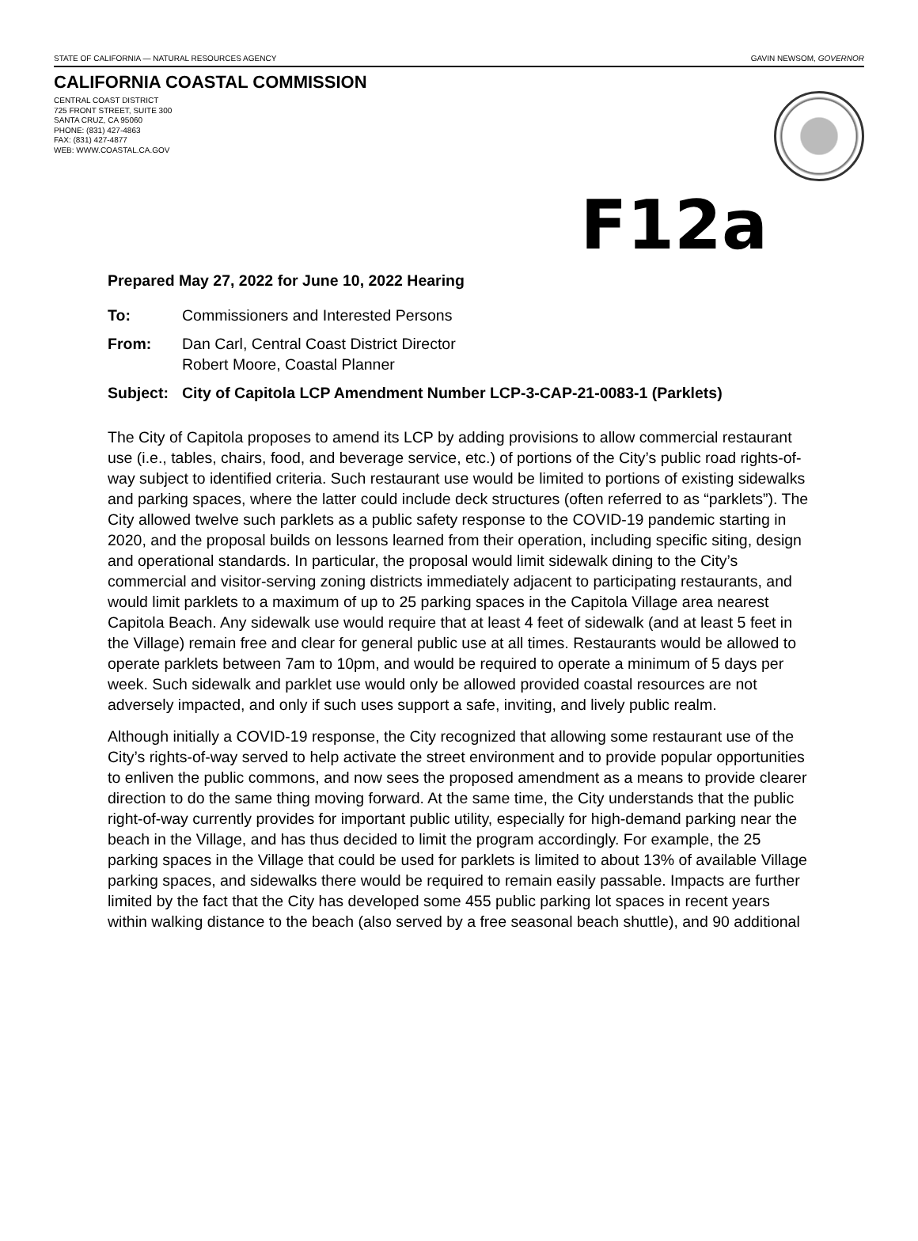STATE OF CALIFORNIA — NATURAL RESOURCES AGENCY GAVIN NEWSOM, GOVERNOR
CALIFORNIA COASTAL COMMISSION
CENTRAL COAST DISTRICT
725 FRONT STREET, SUITE 300
SANTA CRUZ, CA 95060
PHONE: (831) 427-4863
FAX: (831) 427-4877
WEB: WWW.COASTAL.CA.GOV
F12a
Prepared May 27, 2022 for June 10, 2022 Hearing
To: Commissioners and Interested Persons
From: Dan Carl, Central Coast District Director
Robert Moore, Coastal Planner
Subject: City of Capitola LCP Amendment Number LCP-3-CAP-21-0083-1 (Parklets)
The City of Capitola proposes to amend its LCP by adding provisions to allow commercial restaurant use (i.e., tables, chairs, food, and beverage service, etc.) of portions of the City’s public road rights-of-way subject to identified criteria. Such restaurant use would be limited to portions of existing sidewalks and parking spaces, where the latter could include deck structures (often referred to as “parklets”). The City allowed twelve such parklets as a public safety response to the COVID-19 pandemic starting in 2020, and the proposal builds on lessons learned from their operation, including specific siting, design and operational standards. In particular, the proposal would limit sidewalk dining to the City’s commercial and visitor-serving zoning districts immediately adjacent to participating restaurants, and would limit parklets to a maximum of up to 25 parking spaces in the Capitola Village area nearest Capitola Beach. Any sidewalk use would require that at least 4 feet of sidewalk (and at least 5 feet in the Village) remain free and clear for general public use at all times. Restaurants would be allowed to operate parklets between 7am to 10pm, and would be required to operate a minimum of 5 days per week. Such sidewalk and parklet use would only be allowed provided coastal resources are not adversely impacted, and only if such uses support a safe, inviting, and lively public realm.
Although initially a COVID-19 response, the City recognized that allowing some restaurant use of the City’s rights-of-way served to help activate the street environment and to provide popular opportunities to enliven the public commons, and now sees the proposed amendment as a means to provide clearer direction to do the same thing moving forward. At the same time, the City understands that the public right-of-way currently provides for important public utility, especially for high-demand parking near the beach in the Village, and has thus decided to limit the program accordingly. For example, the 25 parking spaces in the Village that could be used for parklets is limited to about 13% of available Village parking spaces, and sidewalks there would be required to remain easily passable. Impacts are further limited by the fact that the City has developed some 455 public parking lot spaces in recent years within walking distance to the beach (also served by a free seasonal beach shuttle), and 90 additional